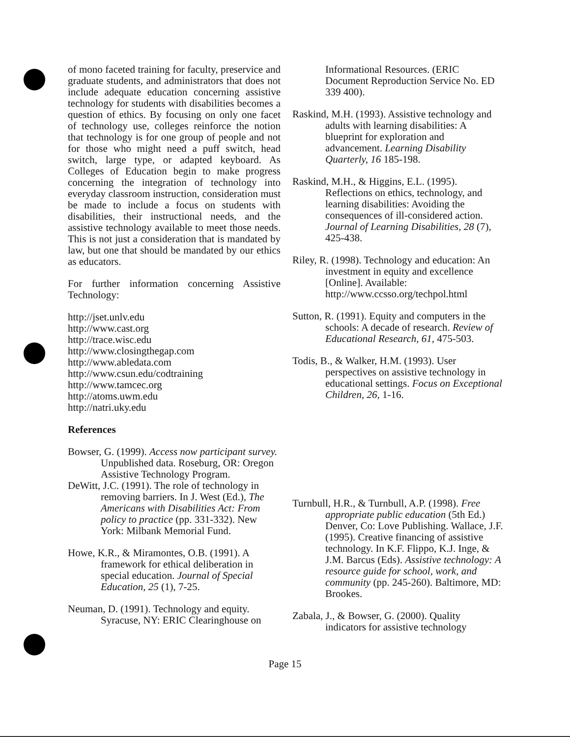of mono faceted training for faculty, preservice and graduate students, and administrators that does not include adequate education concerning assistive technology for students with disabilities becomes a question of ethics. By focusing on only one facet of technology use, colleges reinforce the notion that technology is for one group of people and not for those who might need a puff switch, head switch, large type, or adapted keyboard. As Colleges of Education begin to make progress concerning the integration of technology into everyday classroom instruction, consideration must be made to include a focus on students with disabilities, their instructional needs, and the assistive technology available to meet those needs. This is not just a consideration that is mandated by law, but one that should be mandated by our ethics as educators.
For further information concerning Assistive Technology:
http://jset.unlv.edu
http://www.cast.org
http://trace.wisc.edu
http://www.closingthegap.com
http://www.abledata.com
http://www.csun.edu/codtraining
http://www.tamcec.org
http://atoms.uwm.edu
http://natri.uky.edu
References
Bowser, G. (1999). Access now participant survey. Unpublished data. Roseburg, OR: Oregon Assistive Technology Program.
DeWitt, J.C. (1991). The role of technology in removing barriers. In J. West (Ed.), The Americans with Disabilities Act: From policy to practice (pp. 331-332). New York: Milbank Memorial Fund.
Howe, K.R., & Miramontes, O.B. (1991). A framework for ethical deliberation in special education. Journal of Special Education, 25 (1), 7-25.
Neuman, D. (1991). Technology and equity. Syracuse, NY: ERIC Clearinghouse on
Informational Resources. (ERIC Document Reproduction Service No. ED 339 400).
Raskind, M.H. (1993). Assistive technology and adults with learning disabilities: A blueprint for exploration and advancement. Learning Disability Quarterly, 16 185-198.
Raskind, M.H., & Higgins, E.L. (1995). Reflections on ethics, technology, and learning disabilities: Avoiding the consequences of ill-considered action. Journal of Learning Disabilities, 28 (7), 425-438.
Riley, R. (1998). Technology and education: An investment in equity and excellence [Online]. Available: http://www.ccsso.org/techpol.html
Sutton, R. (1991). Equity and computers in the schools: A decade of research. Review of Educational Research, 61, 475-503.
Todis, B., & Walker, H.M. (1993). User perspectives on assistive technology in educational settings. Focus on Exceptional Children, 26, 1-16.
Turnbull, H.R., & Turnbull, A.P. (1998). Free appropriate public education (5th Ed.) Denver, Co: Love Publishing. Wallace, J.F. (1995). Creative financing of assistive technology. In K.F. Flippo, K.J. Inge, & J.M. Barcus (Eds). Assistive technology: A resource guide for school, work, and community (pp. 245-260). Baltimore, MD: Brookes.
Zabala, J., & Bowser, G. (2000). Quality indicators for assistive technology
Page 15